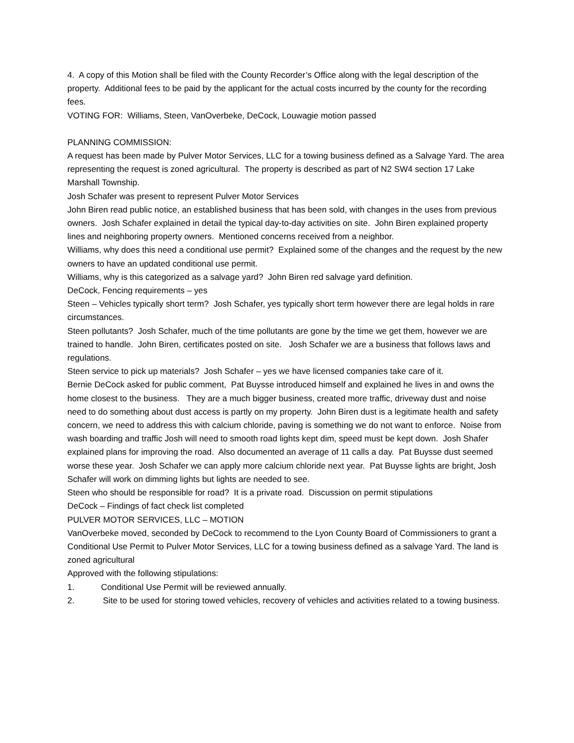4. A copy of this Motion shall be filed with the County Recorder’s Office along with the legal description of the property. Additional fees to be paid by the applicant for the actual costs incurred by the county for the recording fees.
VOTING FOR: Williams, Steen, VanOverbeke, DeCock, Louwagie motion passed
PLANNING COMMISSION:
A request has been made by Pulver Motor Services, LLC for a towing business defined as a Salvage Yard. The area representing the request is zoned agricultural. The property is described as part of N2 SW4 section 17 Lake Marshall Township.
Josh Schafer was present to represent Pulver Motor Services
John Biren read public notice, an established business that has been sold, with changes in the uses from previous owners. Josh Schafer explained in detail the typical day-to-day activities on site. John Biren explained property lines and neighboring property owners. Mentioned concerns received from a neighbor.
Williams, why does this need a conditional use permit? Explained some of the changes and the request by the new owners to have an updated conditional use permit.
Williams, why is this categorized as a salvage yard? John Biren red salvage yard definition.
DeCock, Fencing requirements – yes
Steen – Vehicles typically short term? Josh Schafer, yes typically short term however there are legal holds in rare circumstances.
Steen pollutants? Josh Schafer, much of the time pollutants are gone by the time we get them, however we are trained to handle. John Biren, certificates posted on site. Josh Schafer we are a business that follows laws and regulations.
Steen service to pick up materials? Josh Schafer – yes we have licensed companies take care of it.
Bernie DeCock asked for public comment, Pat Buysse introduced himself and explained he lives in and owns the home closest to the business. They are a much bigger business, created more traffic, driveway dust and noise need to do something about dust access is partly on my property. John Biren dust is a legitimate health and safety concern, we need to address this with calcium chloride, paving is something we do not want to enforce. Noise from wash boarding and traffic Josh will need to smooth road lights kept dim, speed must be kept down. Josh Shafer explained plans for improving the road. Also documented an average of 11 calls a day. Pat Buysse dust seemed worse these year. Josh Schafer we can apply more calcium chloride next year. Pat Buysse lights are bright, Josh Schafer will work on dimming lights but lights are needed to see.
Steen who should be responsible for road? It is a private road. Discussion on permit stipulations
DeCock – Findings of fact check list completed
PULVER MOTOR SERVICES, LLC – MOTION
VanOverbeke moved, seconded by DeCock to recommend to the Lyon County Board of Commissioners to grant a Conditional Use Permit to Pulver Motor Services, LLC for a towing business defined as a salvage Yard. The land is zoned agricultural
Approved with the following stipulations:
1. Conditional Use Permit will be reviewed annually.
2. Site to be used for storing towed vehicles, recovery of vehicles and activities related to a towing business.